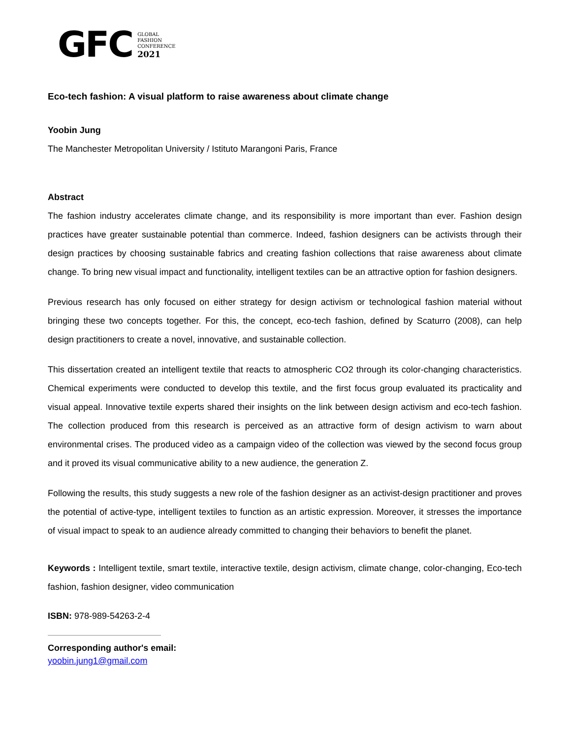GFC
GLOBAL
FASHION
CONFERENCE
2021
Eco-tech fashion: A visual platform to raise awareness about climate change
Yoobin Jung
The Manchester Metropolitan University / Istituto Marangoni Paris, France
Abstract
The fashion industry accelerates climate change, and its responsibility is more important than ever. Fashion design practices have greater sustainable potential than commerce. Indeed, fashion designers can be activists through their design practices by choosing sustainable fabrics and creating fashion collections that raise awareness about climate change. To bring new visual impact and functionality, intelligent textiles can be an attractive option for fashion designers.
Previous research has only focused on either strategy for design activism or technological fashion material without bringing these two concepts together. For this, the concept, eco-tech fashion, defined by Scaturro (2008), can help design practitioners to create a novel, innovative, and sustainable collection.
This dissertation created an intelligent textile that reacts to atmospheric CO2 through its color-changing characteristics. Chemical experiments were conducted to develop this textile, and the first focus group evaluated its practicality and visual appeal. Innovative textile experts shared their insights on the link between design activism and eco-tech fashion. The collection produced from this research is perceived as an attractive form of design activism to warn about environmental crises. The produced video as a campaign video of the collection was viewed by the second focus group and it proved its visual communicative ability to a new audience, the generation Z.
Following the results, this study suggests a new role of the fashion designer as an activist-design practitioner and proves the potential of active-type, intelligent textiles to function as an artistic expression. Moreover, it stresses the importance of visual impact to speak to an audience already committed to changing their behaviors to benefit the planet.
Keywords : Intelligent textile, smart textile, interactive textile, design activism, climate change, color-changing, Eco-tech fashion, fashion designer, video communication
ISBN: 978-989-54263-2-4
Corresponding author's email:
yoobin.jung1@gmail.com